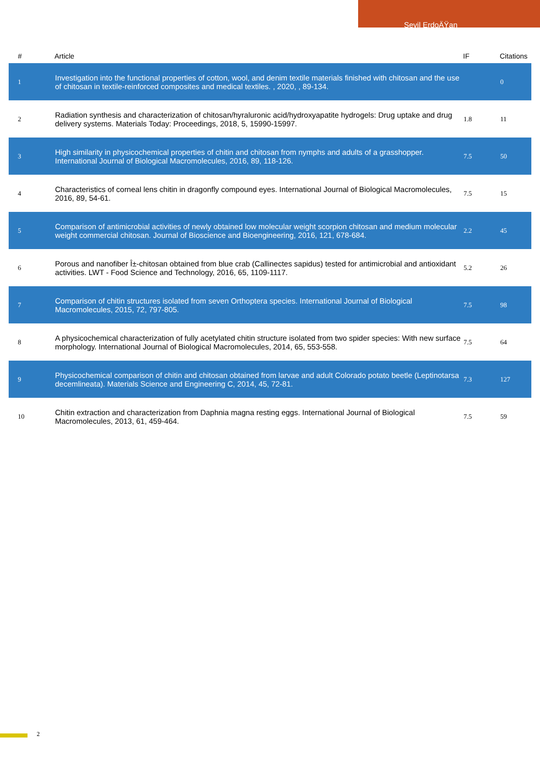Sevil ErdoÄŸan
| # | Article | IF | Citations |
| --- | --- | --- | --- |
| 1 | Investigation into the functional properties of cotton, wool, and denim textile materials finished with chitosan and the use of chitosan in textile-reinforced composites and medical textiles. , 2020, , 89-134. | | 0 |
| 2 | Radiation synthesis and characterization of chitosan/hyraluronic acid/hydroxyapatite hydrogels: Drug uptake and drug delivery systems. Materials Today: Proceedings, 2018, 5, 15990-15997. | 1.8 | 11 |
| 3 | High similarity in physicochemical properties of chitin and chitosan from nymphs and adults of a grasshopper. International Journal of Biological Macromolecules, 2016, 89, 118-126. | 7.5 | 50 |
| 4 | Characteristics of corneal lens chitin in dragonfly compound eyes. International Journal of Biological Macromolecules, 2016, 89, 54-61. | 7.5 | 15 |
| 5 | Comparison of antimicrobial activities of newly obtained low molecular weight scorpion chitosan and medium molecular weight commercial chitosan. Journal of Bioscience and Bioengineering, 2016, 121, 678-684. | 2.2 | 45 |
| 6 | Porous and nanofiber Î±-chitosan obtained from blue crab (Callinectes sapidus) tested for antimicrobial and antioxidant activities. LWT - Food Science and Technology, 2016, 65, 1109-1117. | 5.2 | 26 |
| 7 | Comparison of chitin structures isolated from seven Orthoptera species. International Journal of Biological Macromolecules, 2015, 72, 797-805. | 7.5 | 98 |
| 8 | A physicochemical characterization of fully acetylated chitin structure isolated from two spider species: With new surface morphology. International Journal of Biological Macromolecules, 2014, 65, 553-558. | 7.5 | 64 |
| 9 | Physicochemical comparison of chitin and chitosan obtained from larvae and adult Colorado potato beetle (Leptinotarsa decemlineata). Materials Science and Engineering C, 2014, 45, 72-81. | 7.3 | 127 |
| 10 | Chitin extraction and characterization from Daphnia magna resting eggs. International Journal of Biological Macromolecules, 2013, 61, 459-464. | 7.5 | 59 |
2